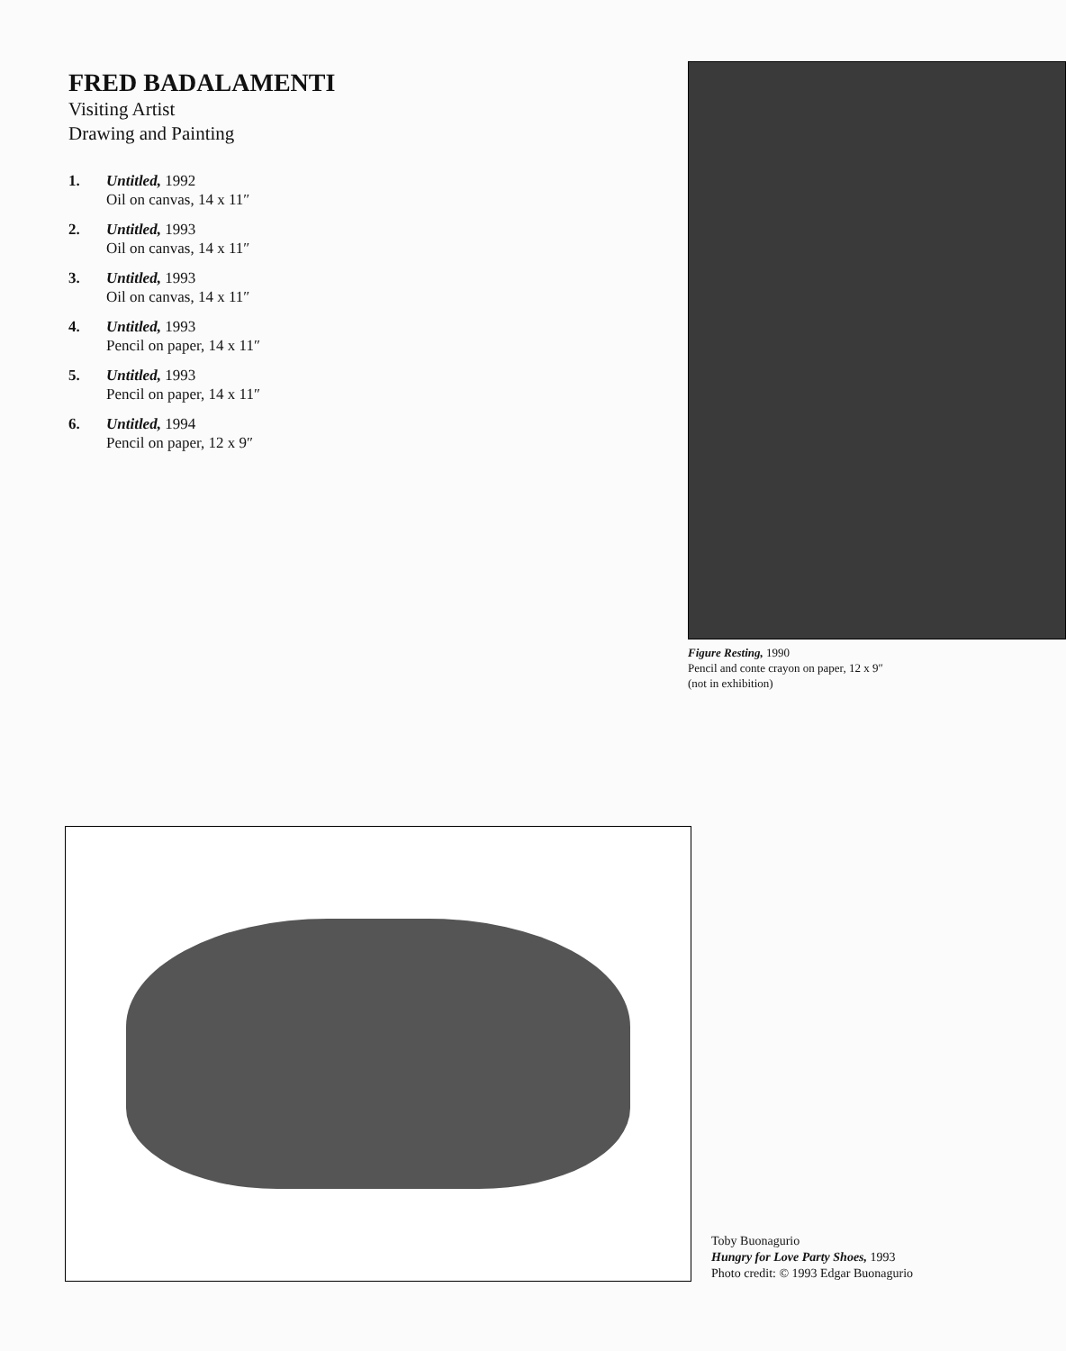FRED BADALAMENTI
Visiting Artist
Drawing and Painting
1. Untitled, 1992
Oil on canvas, 14 x 11″
2. Untitled, 1993
Oil on canvas, 14 x 11″
3. Untitled, 1993
Oil on canvas, 14 x 11″
4. Untitled, 1993
Pencil on paper, 14 x 11″
5. Untitled, 1993
Pencil on paper, 14 x 11″
6. Untitled, 1994
Pencil on paper, 12 x 9″
Figure Resting, 1990
Pencil and conte crayon on paper, 12 x 9″
(not in exhibition)
Toby Buonagurio
Hungry for Love Party Shoes, 1993
Photo credit: © 1993 Edgar Buonagurio